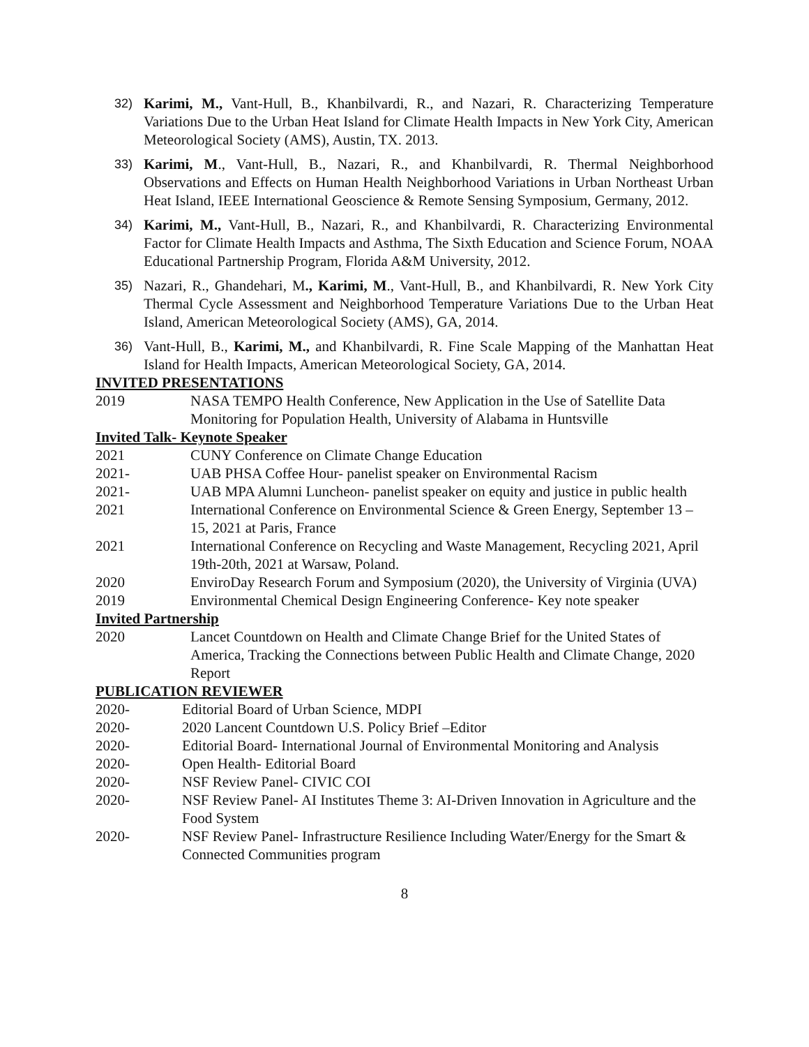32) Karimi, M., Vant-Hull, B., Khanbilvardi, R., and Nazari, R. Characterizing Temperature Variations Due to the Urban Heat Island for Climate Health Impacts in New York City, American Meteorological Society (AMS), Austin, TX. 2013.
33) Karimi, M., Vant-Hull, B., Nazari, R., and Khanbilvardi, R. Thermal Neighborhood Observations and Effects on Human Health Neighborhood Variations in Urban Northeast Urban Heat Island, IEEE International Geoscience & Remote Sensing Symposium, Germany, 2012.
34) Karimi, M., Vant-Hull, B., Nazari, R., and Khanbilvardi, R. Characterizing Environmental Factor for Climate Health Impacts and Asthma, The Sixth Education and Science Forum, NOAA Educational Partnership Program, Florida A&M University, 2012.
35) Nazari, R., Ghandehari, M., Karimi, M., Vant-Hull, B., and Khanbilvardi, R. New York City Thermal Cycle Assessment and Neighborhood Temperature Variations Due to the Urban Heat Island, American Meteorological Society (AMS), GA, 2014.
36) Vant-Hull, B., Karimi, M., and Khanbilvardi, R. Fine Scale Mapping of the Manhattan Heat Island for Health Impacts, American Meteorological Society, GA, 2014.
INVITED PRESENTATIONS
2019 NASA TEMPO Health Conference, New Application in the Use of Satellite Data Monitoring for Population Health, University of Alabama in Huntsville
Invited Talk- Keynote Speaker
2021 CUNY Conference on Climate Change Education
2021- UAB PHSA Coffee Hour- panelist speaker on Environmental Racism
2021- UAB MPA Alumni Luncheon- panelist speaker on equity and justice in public health
2021 International Conference on Environmental Science & Green Energy, September 13 – 15, 2021 at Paris, France
2021 International Conference on Recycling and Waste Management, Recycling 2021, April 19th-20th, 2021 at Warsaw, Poland.
2020 EnviroDay Research Forum and Symposium (2020), the University of Virginia (UVA)
2019 Environmental Chemical Design Engineering Conference- Key note speaker
Invited Partnership
2020 Lancet Countdown on Health and Climate Change Brief for the United States of America, Tracking the Connections between Public Health and Climate Change, 2020 Report
PUBLICATION REVIEWER
2020- Editorial Board of Urban Science, MDPI
2020- 2020 Lancent Countdown U.S. Policy Brief –Editor
2020- Editorial Board- International Journal of Environmental Monitoring and Analysis
2020- Open Health- Editorial Board
2020- NSF Review Panel- CIVIC COI
2020- NSF Review Panel- AI Institutes Theme 3: AI-Driven Innovation in Agriculture and the Food System
2020- NSF Review Panel- Infrastructure Resilience Including Water/Energy for the Smart & Connected Communities program
8